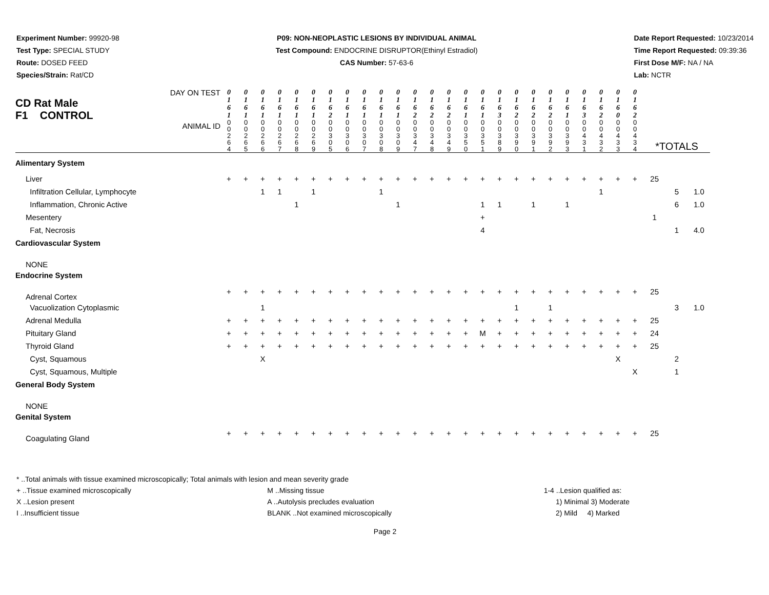Experiment Number: 99920-98
Test Type: SPECIAL STUDY
Route: DOSED FEED
Species/Strain: Rat/CD
P09: NON-NEOPLASTIC LESIONS BY INDIVIDUAL ANIMAL
Test Compound: ENDOCRINE DISRUPTOR(Ethinyl Estradiol)
CAS Number: 57-63-6
Date Report Requested: 10/23/2014
Time Report Requested: 09:39:36
First Dose M/F: NA / NA
Lab: NCTR
| DAY ON TEST CD Rat Male F1 CONTROL ANIMAL ID | 0 1 6 1 | 0 1 6 1 | 0 1 6 1 | 0 1 6 1 | 0 1 6 1 | 0 1 6 1 | 0 1 6 2 | 0 1 6 1 | 0 1 6 1 | 0 1 6 1 | 0 1 6 1 | 0 1 6 2 | 0 1 6 2 | 0 1 6 2 | 0 1 6 1 | 0 1 6 1 | 0 1 6 3 | 0 1 6 2 | 0 1 6 2 | 0 1 6 2 | 0 1 6 1 | 0 1 6 3 | 0 1 6 2 | 0 1 6 0 | 0 1 6 2 | *TOTALS | | |
| | 0 0 2 6 4 | 0 0 2 6 5 | 0 0 2 6 6 | 0 0 2 6 7 | 0 0 2 6 8 | 0 0 2 6 9 | 0 0 3 0 5 | 0 0 3 0 6 | 0 0 3 0 7 | 0 0 3 0 8 | 0 0 3 0 9 | 0 0 3 4 7 | 0 0 3 4 8 | 0 0 3 4 9 | 0 0 3 5 0 | 0 0 3 5 1 | 0 0 3 8 9 | 0 0 3 9 0 | 0 0 3 9 1 | 0 0 3 9 2 | 0 0 3 9 3 | 0 0 4 3 1 | 0 0 4 3 2 | 0 0 4 3 3 | 0 0 4 3 4 | | | |
| Alimentary System | | | | | | | | | | | | | | | | | | | | | | | | | | | | |
| Liver | + | + | + | + | + | + | + | + | + | + | + | + | + | + | + | + | + | + | + | + | + | + | + | + | + | 25 | | |
| Infiltration Cellular, Lymphocyte | | | 1 | 1 | | 1 | | | | 1 | | | | | | | | | | | | | 1 | | | | 5 | 1.0 |
| Inflammation, Chronic Active | | | | | 1 | | | | | | 1 | | | | | 1 | 1 | | 1 | | 1 | | | | | | 6 | 1.0 |
| Mesentery | | | | | | | | | | | | | | | | + | | | | | | | | | | 1 | | |
| Fat, Necrosis | | | | | | | | | | | | | | | | 4 | | | | | | | | | | | 1 | 4.0 |
| Cardiovascular System | | | | | | | | | | | | | | | | | | | | | | | | | | | | |
| NONE | | | | | | | | | | | | | | | | | | | | | | | | | | | | |
| Endocrine System | | | | | | | | | | | | | | | | | | | | | | | | | | | | |
| Adrenal Cortex | + | + | + | + | + | + | + | + | + | + | + | + | + | + | + | + | + | + | + | + | + | + | + | + | + | 25 | | |
| Vacuolization Cytoplasmic | | | 1 | | | | | | | | | | | | | | | 1 | | 1 | | | | | | | 3 | 1.0 |
| Adrenal Medulla | + | + | + | + | + | + | + | + | + | + | + | + | + | + | + | + | + | + | + | + | + | + | + | + | + | 25 | | |
| Pituitary Gland | + | + | + | + | + | + | + | + | + | + | + | + | + | + | + | M | + | + | + | + | + | + | + | + | + | 24 | | |
| Thyroid Gland | + | + | + | + | + | + | + | + | + | + | + | + | + | + | + | + | + | + | + | + | + | + | + | + | + | 25 | | |
| Cyst, Squamous | | | X | | | | | | | | | | | | | | | | | | | | | X | | | 2 | |
| Cyst, Squamous, Multiple | | | | | | | | | | | | | | | | | | | | | | | | | X | | 1 | |
| General Body System | | | | | | | | | | | | | | | | | | | | | | | | | | | | |
| NONE | | | | | | | | | | | | | | | | | | | | | | | | | | | | |
| Genital System | | | | | | | | | | | | | | | | | | | | | | | | | | | | |
| Coagulating Gland | + | + | + | + | + | + | + | + | + | + | + | + | + | + | + | + | + | + | + | + | + | + | + | + | + | 25 | | |
* ..Total animals with tissue examined microscopically; Total animals with lesion and mean severity grade
+ ..Tissue examined microscopically
X ..Lesion present
I ..Insufficient tissue
M ..Missing tissue
A ..Autolysis precludes evaluation
BLANK ..Not examined microscopically
1-4 ..Lesion qualified as:
1) Minimal 3) Moderate
2) Mild 4) Marked
Page 2